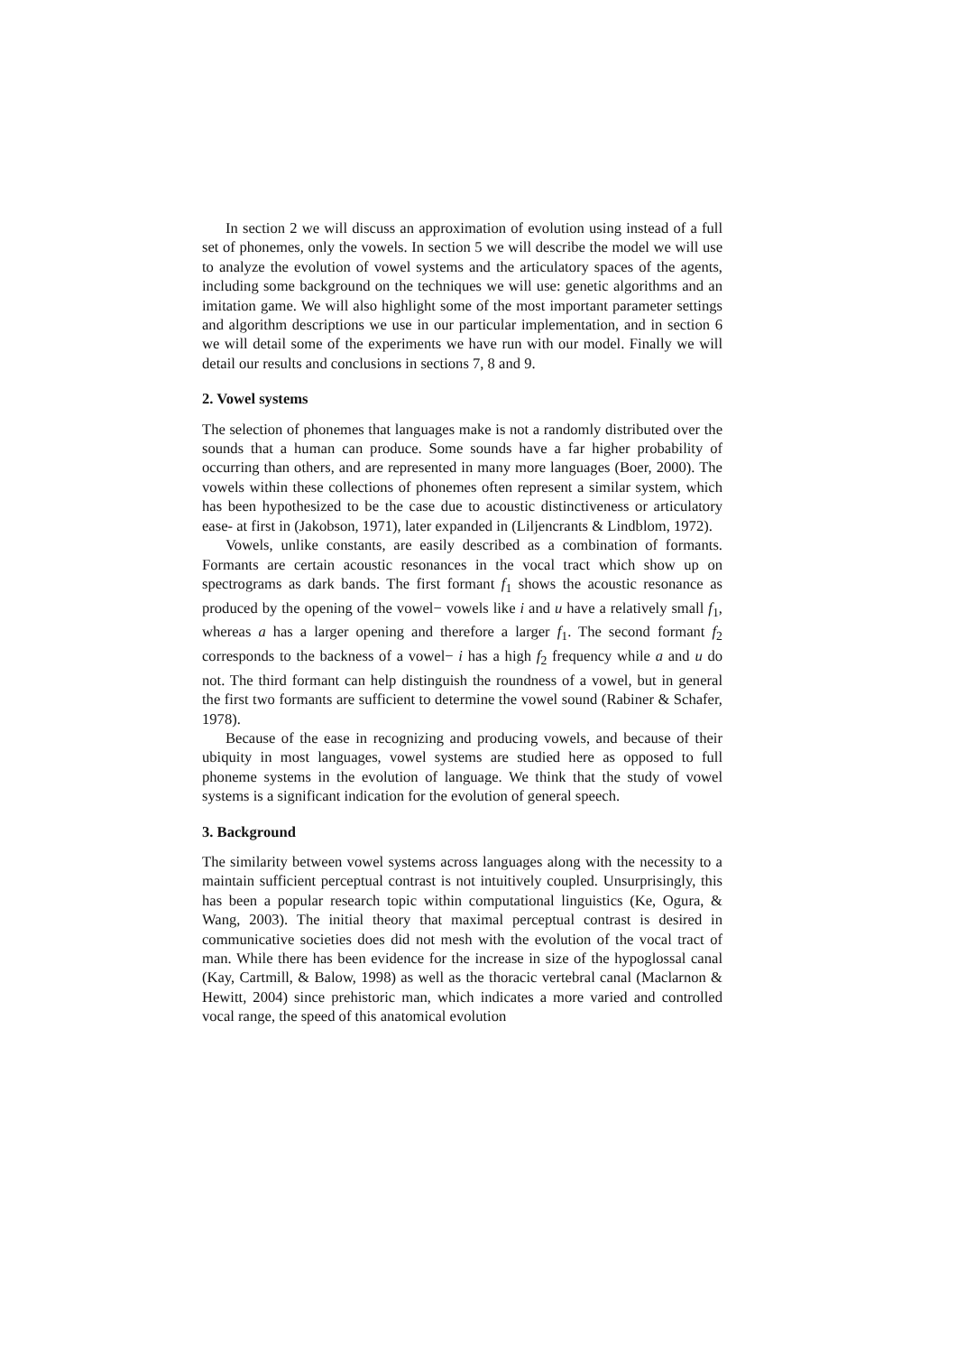In section 2 we will discuss an approximation of evolution using instead of a full set of phonemes, only the vowels. In section 5 we will describe the model we will use to analyze the evolution of vowel systems and the articulatory spaces of the agents, including some background on the techniques we will use: genetic algorithms and an imitation game. We will also highlight some of the most important parameter settings and algorithm descriptions we use in our particular implementation, and in section 6 we will detail some of the experiments we have run with our model. Finally we will detail our results and conclusions in sections 7, 8 and 9.
2. Vowel systems
The selection of phonemes that languages make is not a randomly distributed over the sounds that a human can produce. Some sounds have a far higher probability of occurring than others, and are represented in many more languages (Boer, 2000). The vowels within these collections of phonemes often represent a similar system, which has been hypothesized to be the case due to acoustic distinctiveness or articulatory ease- at first in (Jakobson, 1971), later expanded in (Liljencrants & Lindblom, 1972).
Vowels, unlike constants, are easily described as a combination of formants. Formants are certain acoustic resonances in the vocal tract which show up on spectrograms as dark bands. The first formant f<sub>1</sub> shows the acoustic resonance as produced by the opening of the vowel− vowels like i and u have a relatively small f<sub>1</sub>, whereas a has a larger opening and therefore a larger f<sub>1</sub>. The second formant f<sub>2</sub> corresponds to the backness of a vowel− i has a high f<sub>2</sub> frequency while a and u do not. The third formant can help distinguish the roundness of a vowel, but in general the first two formants are sufficient to determine the vowel sound (Rabiner & Schafer, 1978).
Because of the ease in recognizing and producing vowels, and because of their ubiquity in most languages, vowel systems are studied here as opposed to full phoneme systems in the evolution of language. We think that the study of vowel systems is a significant indication for the evolution of general speech.
3. Background
The similarity between vowel systems across languages along with the necessity to a maintain sufficient perceptual contrast is not intuitively coupled. Unsurprisingly, this has been a popular research topic within computational linguistics (Ke, Ogura, & Wang, 2003). The initial theory that maximal perceptual contrast is desired in communicative societies does did not mesh with the evolution of the vocal tract of man. While there has been evidence for the increase in size of the hypoglossal canal (Kay, Cartmill, & Balow, 1998) as well as the thoracic vertebral canal (Maclarnon & Hewitt, 2004) since prehistoric man, which indicates a more varied and controlled vocal range, the speed of this anatomical evolution